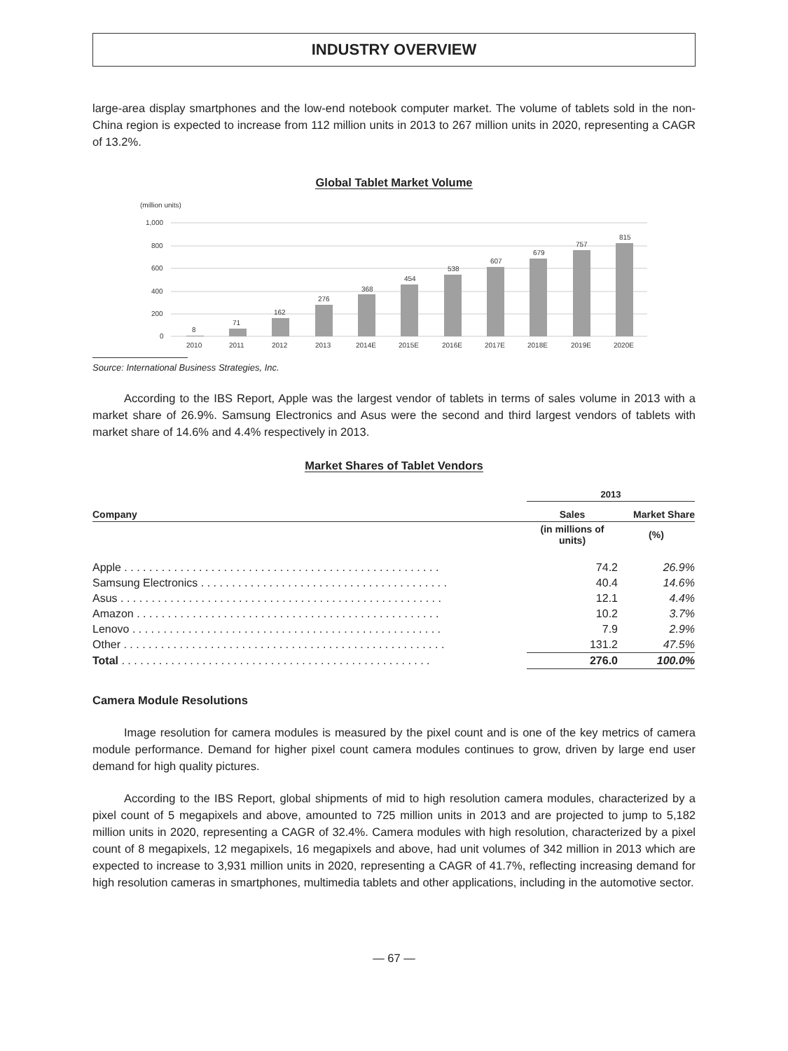INDUSTRY OVERVIEW
large-area display smartphones and the low-end notebook computer market. The volume of tablets sold in the non-China region is expected to increase from 112 million units in 2013 to 267 million units in 2020, representing a CAGR of 13.2%.
Global Tablet Market Volume
(million units)
1,000
800
600
400
200
0
8
71
162
276
368
454
538
607
679
757
815
2010
2011
2012
2013
2014E
2015E
2016E
2017E
2018E
2019E
2020E
Source: International Business Strategies, Inc.
According to the IBS Report, Apple was the largest vendor of tablets in terms of sales volume in 2013 with a market share of 26.9%. Samsung Electronics and Asus were the second and third largest vendors of tablets with market share of 14.6% and 4.4% respectively in 2013.
Market Shares of Tablet Vendors
| | 2013 | |
| --- | --- | --- |
| Company | Sales | Market Share |
| | (in millions of units) | (%) |
| Apple . . . . . . . . . . . . . . . . . . . . . . . . . . . . . . . . . . . . . . . . . . . . . . . . . . . | 74.2 | 26.9% |
| Samsung Electronics . . . . . . . . . . . . . . . . . . . . . . . . . . . . . . . . . . . . . . . . | 40.4 | 14.6% |
| Asus . . . . . . . . . . . . . . . . . . . . . . . . . . . . . . . . . . . . . . . . . . . . . . . . . . . . | 12.1 | 4.4% |
| Amazon . . . . . . . . . . . . . . . . . . . . . . . . . . . . . . . . . . . . . . . . . . . . . . . . . | 10.2 | 3.7% |
| Lenovo . . . . . . . . . . . . . . . . . . . . . . . . . . . . . . . . . . . . . . . . . . . . . . . . . . | 7.9 | 2.9% |
| Other . . . . . . . . . . . . . . . . . . . . . . . . . . . . . . . . . . . . . . . . . . . . . . . . . . . . | 131.2 | 47.5% |
| Total . . . . . . . . . . . . . . . . . . . . . . . . . . . . . . . . . . . . . . . . . . . . . . . . . . | 276.0 | 100.0% |
Camera Module Resolutions
Image resolution for camera modules is measured by the pixel count and is one of the key metrics of camera module performance. Demand for higher pixel count camera modules continues to grow, driven by large end user demand for high quality pictures.
According to the IBS Report, global shipments of mid to high resolution camera modules, characterized by a pixel count of 5 megapixels and above, amounted to 725 million units in 2013 and are projected to jump to 5,182 million units in 2020, representing a CAGR of 32.4%. Camera modules with high resolution, characterized by a pixel count of 8 megapixels, 12 megapixels, 16 megapixels and above, had unit volumes of 342 million in 2013 which are expected to increase to 3,931 million units in 2020, representing a CAGR of 41.7%, reflecting increasing demand for high resolution cameras in smartphones, multimedia tablets and other applications, including in the automotive sector.
— 67 —